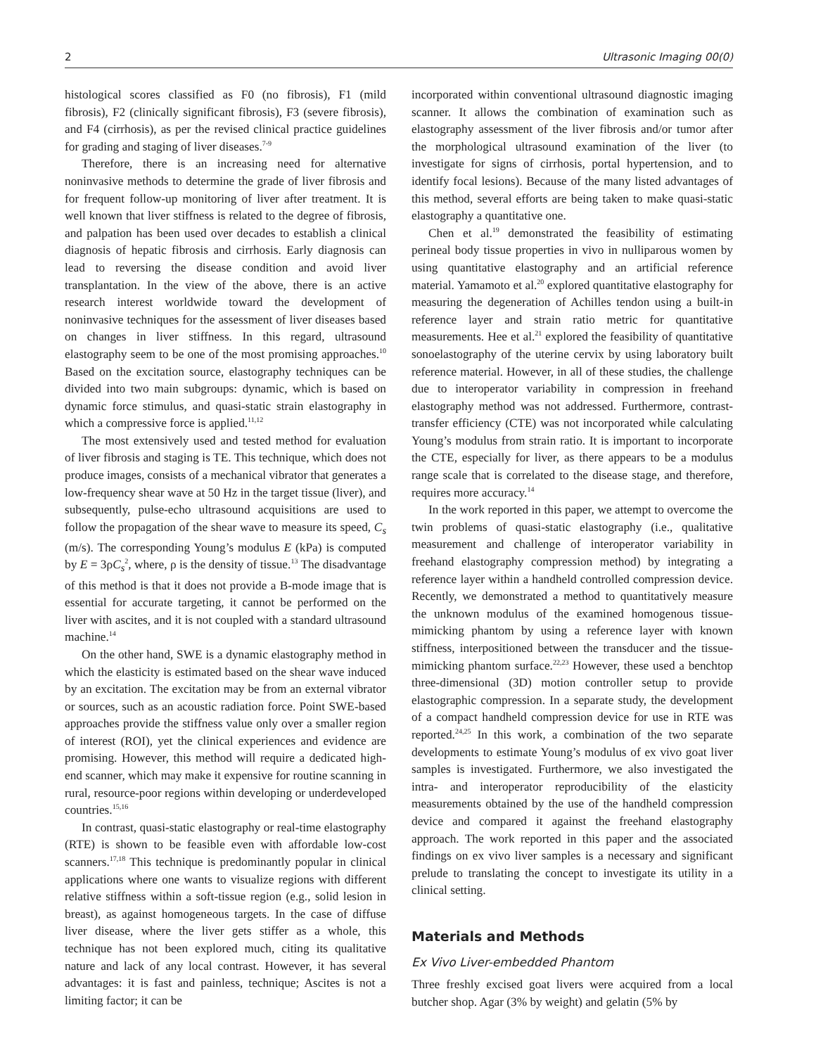2 Ultrasonic Imaging 00(0)
histological scores classified as F0 (no fibrosis), F1 (mild fibrosis), F2 (clinically significant fibrosis), F3 (severe fibrosis), and F4 (cirrhosis), as per the revised clinical practice guidelines for grading and staging of liver diseases.<sup>7-9</sup>
Therefore, there is an increasing need for alternative noninvasive methods to determine the grade of liver fibrosis and for frequent follow-up monitoring of liver after treatment. It is well known that liver stiffness is related to the degree of fibrosis, and palpation has been used over decades to establish a clinical diagnosis of hepatic fibrosis and cirrhosis. Early diagnosis can lead to reversing the disease condition and avoid liver transplantation. In the view of the above, there is an active research interest worldwide toward the development of noninvasive techniques for the assessment of liver diseases based on changes in liver stiffness. In this regard, ultrasound elastography seem to be one of the most promising approaches.<sup>10</sup> Based on the excitation source, elastography techniques can be divided into two main subgroups: dynamic, which is based on dynamic force stimulus, and quasi-static strain elastography in which a compressive force is applied.<sup>11,12</sup>
The most extensively used and tested method for evaluation of liver fibrosis and staging is TE. This technique, which does not produce images, consists of a mechanical vibrator that generates a low-frequency shear wave at 50 Hz in the target tissue (liver), and subsequently, pulse-echo ultrasound acquisitions are used to follow the propagation of the shear wave to measure its speed, C<sub>s</sub> (m/s). The corresponding Young’s modulus E (kPa) is computed by E = 3ρC<sub>s</sub><sup>2</sup>, where, ρ is the density of tissue.<sup>13</sup> The disadvantage of this method is that it does not provide a B-mode image that is essential for accurate targeting, it cannot be performed on the liver with ascites, and it is not coupled with a standard ultrasound machine.<sup>14</sup>
On the other hand, SWE is a dynamic elastography method in which the elasticity is estimated based on the shear wave induced by an excitation. The excitation may be from an external vibrator or sources, such as an acoustic radiation force. Point SWE-based approaches provide the stiffness value only over a smaller region of interest (ROI), yet the clinical experiences and evidence are promising. However, this method will require a dedicated high-end scanner, which may make it expensive for routine scanning in rural, resource-poor regions within developing or underdeveloped countries.<sup>15,16</sup>
In contrast, quasi-static elastography or real-time elastography (RTE) is shown to be feasible even with affordable low-cost scanners.<sup>17,18</sup> This technique is predominantly popular in clinical applications where one wants to visualize regions with different relative stiffness within a soft-tissue region (e.g., solid lesion in breast), as against homogeneous targets. In the case of diffuse liver disease, where the liver gets stiffer as a whole, this technique has not been explored much, citing its qualitative nature and lack of any local contrast. However, it has several advantages: it is fast and painless, technique; Ascites is not a limiting factor; it can be
incorporated within conventional ultrasound diagnostic imaging scanner. It allows the combination of examination such as elastography assessment of the liver fibrosis and/or tumor after the morphological ultrasound examination of the liver (to investigate for signs of cirrhosis, portal hypertension, and to identify focal lesions). Because of the many listed advantages of this method, several efforts are being taken to make quasi-static elastography a quantitative one.
Chen et al.<sup>19</sup> demonstrated the feasibility of estimating perineal body tissue properties in vivo in nulliparous women by using quantitative elastography and an artificial reference material. Yamamoto et al.<sup>20</sup> explored quantitative elastography for measuring the degeneration of Achilles tendon using a built-in reference layer and strain ratio metric for quantitative measurements. Hee et al.<sup>21</sup> explored the feasibility of quantitative sonoelastography of the uterine cervix by using laboratory built reference material. However, in all of these studies, the challenge due to interoperator variability in compression in freehand elastography method was not addressed. Furthermore, contrast-transfer efficiency (CTE) was not incorporated while calculating Young’s modulus from strain ratio. It is important to incorporate the CTE, especially for liver, as there appears to be a modulus range scale that is correlated to the disease stage, and therefore, requires more accuracy.<sup>14</sup>
In the work reported in this paper, we attempt to overcome the twin problems of quasi-static elastography (i.e., qualitative measurement and challenge of interoperator variability in freehand elastography compression method) by integrating a reference layer within a handheld controlled compression device. Recently, we demonstrated a method to quantitatively measure the unknown modulus of the examined homogenous tissue-mimicking phantom by using a reference layer with known stiffness, interpositioned between the transducer and the tissue-mimicking phantom surface.<sup>22,23</sup> However, these used a benchtop three-dimensional (3D) motion controller setup to provide elastographic compression. In a separate study, the development of a compact handheld compression device for use in RTE was reported.<sup>24,25</sup> In this work, a combination of the two separate developments to estimate Young’s modulus of ex vivo goat liver samples is investigated. Furthermore, we also investigated the intra- and interoperator reproducibility of the elasticity measurements obtained by the use of the handheld compression device and compared it against the freehand elastography approach. The work reported in this paper and the associated findings on ex vivo liver samples is a necessary and significant prelude to translating the concept to investigate its utility in a clinical setting.
Materials and Methods
Ex Vivo Liver-embedded Phantom
Three freshly excised goat livers were acquired from a local butcher shop. Agar (3% by weight) and gelatin (5% by